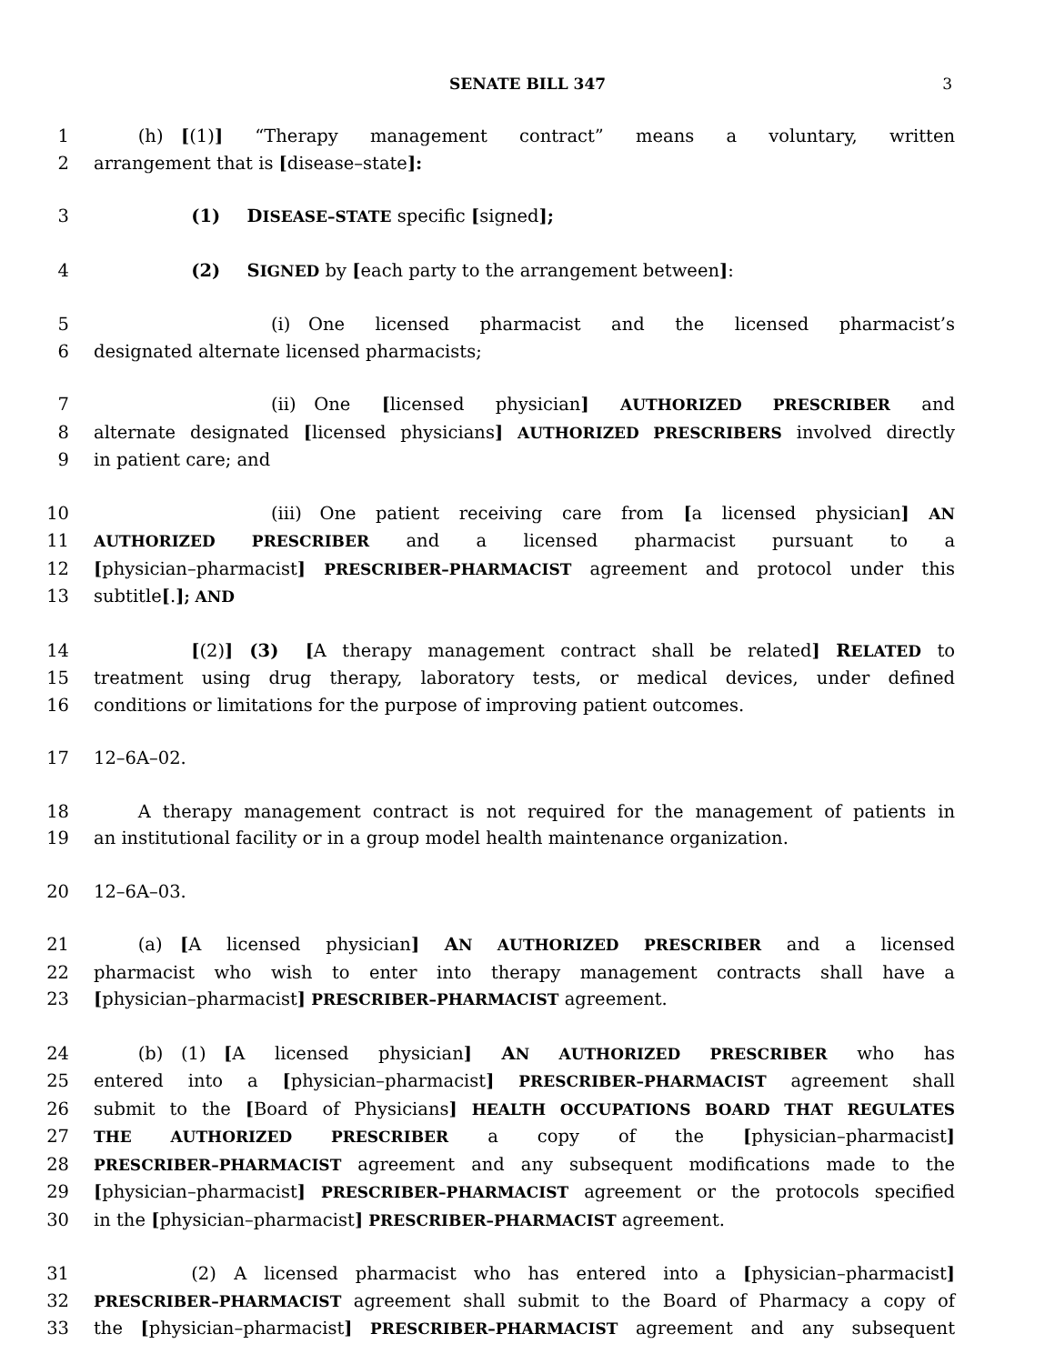SENATE BILL 347
3
1   (h) [(1)] “Therapy management contract” means a voluntary, written
2 arrangement that is [disease–state]:
3      (1)  DISEASE–STATE specific [signed];
4      (2)  SIGNED by [each party to the arrangement between]:
5          (i) One licensed pharmacist and the licensed pharmacist’s
6 designated alternate licensed pharmacists;
7          (ii) One [licensed physician] AUTHORIZED PRESCRIBER and
8 alternate designated [licensed physicians] AUTHORIZED PRESCRIBERS involved directly
9 in patient care; and
10          (iii) One patient receiving care from [a licensed physician] AN
11 AUTHORIZED PRESCRIBER and a licensed pharmacist pursuant to a
12 [physician–pharmacist] PRESCRIBER–PHARMACIST agreement and protocol under this
13 subtitle[.]; AND
14      [(2)] (3)  [A therapy management contract shall be related] RELATED to
15 treatment using drug therapy, laboratory tests, or medical devices, under defined
16 conditions or limitations for the purpose of improving patient outcomes.
17 12–6A–02.
18   A therapy management contract is not required for the management of patients in
19 an institutional facility or in a group model health maintenance organization.
20 12–6A–03.
21   (a) [A licensed physician] AN AUTHORIZED PRESCRIBER and a licensed
22 pharmacist who wish to enter into therapy management contracts shall have a
23 [physician–pharmacist] PRESCRIBER–PHARMACIST agreement.
24   (b) (1) [A licensed physician] AN AUTHORIZED PRESCRIBER who has
25 entered into a [physician–pharmacist] PRESCRIBER–PHARMACIST agreement shall
26 submit to the [Board of Physicians] HEALTH OCCUPATIONS BOARD THAT REGULATES
27 THE AUTHORIZED PRESCRIBER a copy of the [physician–pharmacist]
28 PRESCRIBER–PHARMACIST agreement and any subsequent modifications made to the
29 [physician–pharmacist] PRESCRIBER–PHARMACIST agreement or the protocols specified
30 in the [physician–pharmacist] PRESCRIBER–PHARMACIST agreement.
31      (2) A licensed pharmacist who has entered into a [physician–pharmacist]
32 PRESCRIBER–PHARMACIST agreement shall submit to the Board of Pharmacy a copy of
33 the [physician–pharmacist] PRESCRIBER–PHARMACIST agreement and any subsequent